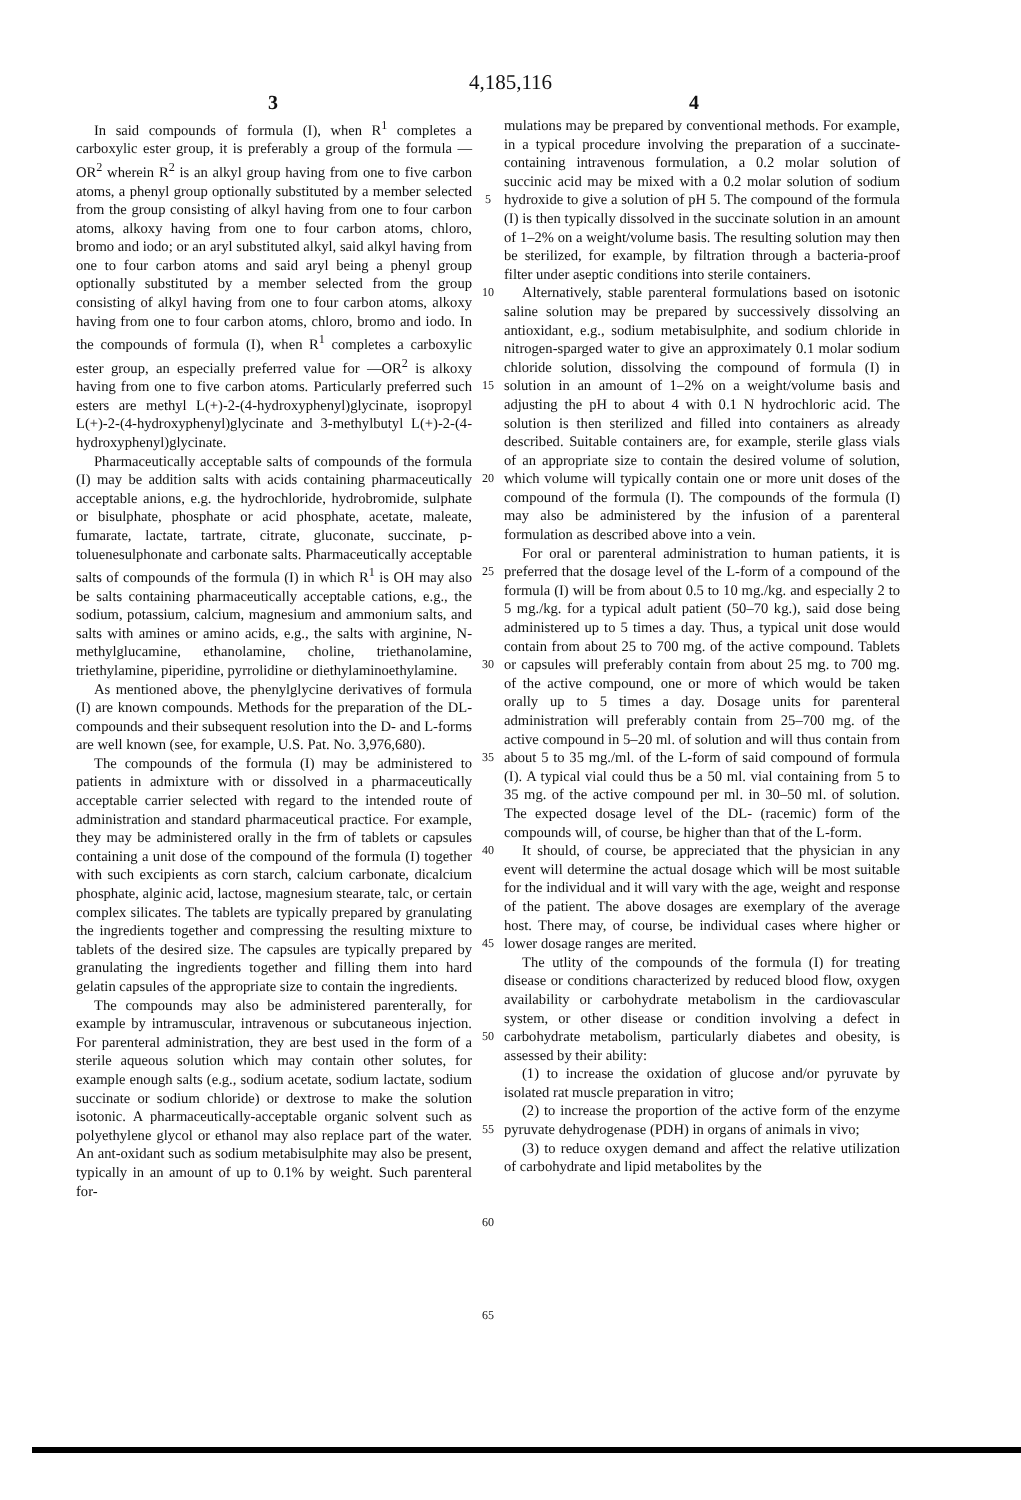4,185,116
3 4
In said compounds of formula (I), when R<sup>1</sup> completes a carboxylic ester group, it is preferably a group of the formula —OR<sup>2</sup> wherein R<sup>2</sup> is an alkyl group having from one to five carbon atoms, a phenyl group optionally substituted by a member selected from the group consisting of alkyl having from one to four carbon atoms, alkoxy having from one to four carbon atoms, chloro, bromo and iodo; or an aryl substituted alkyl, said alkyl having from one to four carbon atoms and said aryl being a phenyl group optionally substituted by a member selected from the group consisting of alkyl having from one to four carbon atoms, alkoxy having from one to four carbon atoms, chloro, bromo and iodo. In the compounds of formula (I), when R<sup>1</sup> completes a carboxylic ester group, an especially preferred value for —OR<sup>2</sup> is alkoxy having from one to five carbon atoms. Particularly preferred such esters are methyl L(+)-2-(4-hydroxyphenyl)glycinate, isopropyl L(+)-2-(4-hydroxyphenyl)glycinate and 3-methylbutyl L(+)-2-(4-hydroxyphenyl)glycinate.
Pharmaceutically acceptable salts of compounds of the formula (I) may be addition salts with acids containing pharmaceutically acceptable anions, e.g. the hydrochloride, hydrobromide, sulphate or bisulphate, phosphate or acid phosphate, acetate, maleate, fumarate, lactate, tartrate, citrate, gluconate, succinate, p-toluenesulphonate and carbonate salts. Pharmaceutically acceptable salts of compounds of the formula (I) in which R<sup>1</sup> is OH may also be salts containing pharmaceutically acceptable cations, e.g., the sodium, potassium, calcium, magnesium and ammonium salts, and salts with amines or amino acids, e.g., the salts with arginine, N-methylglucamine, ethanolamine, choline, triethanolamine, triethylamine, piperidine, pyrrolidine or diethylaminoethylamine.
As mentioned above, the phenylglycine derivatives of formula (I) are known compounds. Methods for the preparation of the DL-compounds and their subsequent resolution into the D- and L-forms are well known (see, for example, U.S. Pat. No. 3,976,680).
The compounds of the formula (I) may be administered to patients in admixture with or dissolved in a pharmaceutically acceptable carrier selected with regard to the intended route of administration and standard pharmaceutical practice. For example, they may be administered orally in the frm of tablets or capsules containing a unit dose of the compound of the formula (I) together with such excipients as corn starch, calcium carbonate, dicalcium phosphate, alginic acid, lactose, magnesium stearate, talc, or certain complex silicates. The tablets are typically prepared by granulating the ingredients together and compressing the resulting mixture to tablets of the desired size. The capsules are typically prepared by granulating the ingredients together and filling them into hard gelatin capsules of the appropriate size to contain the ingredients.
The compounds may also be administered parenterally, for example by intramuscular, intravenous or subcutaneous injection. For parenteral administration, they are best used in the form of a sterile aqueous solution which may contain other solutes, for example enough salts (e.g., sodium acetate, sodium lactate, sodium succinate or sodium chloride) or dextrose to make the solution isotonic. A pharmaceutically-acceptable organic solvent such as polyethylene glycol or ethanol may also replace part of the water. An ant-oxidant such as sodium metabisulphite may also be present, typically in an amount of up to 0.1% by weight. Such parenteral for-
5
10
15
20
25
30
35
40
45
50
55
60
65
mulations may be prepared by conventional methods. For example, in a typical procedure involving the preparation of a succinate-containing intravenous formulation, a 0.2 molar solution of succinic acid may be mixed with a 0.2 molar solution of sodium hydroxide to give a solution of pH 5. The compound of the formula (I) is then typically dissolved in the succinate solution in an amount of 1–2% on a weight/volume basis. The resulting solution may then be sterilized, for example, by filtration through a bacteria-proof filter under aseptic conditions into sterile containers.
Alternatively, stable parenteral formulations based on isotonic saline solution may be prepared by successively dissolving an antioxidant, e.g., sodium metabisulphite, and sodium chloride in nitrogen-sparged water to give an approximately 0.1 molar sodium chloride solution, dissolving the compound of formula (I) in solution in an amount of 1–2% on a weight/volume basis and adjusting the pH to about 4 with 0.1 N hydrochloric acid. The solution is then sterilized and filled into containers as already described. Suitable containers are, for example, sterile glass vials of an appropriate size to contain the desired volume of solution, which volume will typically contain one or more unit doses of the compound of the formula (I). The compounds of the formula (I) may also be administered by the infusion of a parenteral formulation as described above into a vein.
For oral or parenteral administration to human patients, it is preferred that the dosage level of the L-form of a compound of the formula (I) will be from about 0.5 to 10 mg./kg. and especially 2 to 5 mg./kg. for a typical adult patient (50–70 kg.), said dose being administered up to 5 times a day. Thus, a typical unit dose would contain from about 25 to 700 mg. of the active compound. Tablets or capsules will preferably contain from about 25 mg. to 700 mg. of the active compound, one or more of which would be taken orally up to 5 times a day. Dosage units for parenteral administration will preferably contain from 25–700 mg. of the active compound in 5–20 ml. of solution and will thus contain from about 5 to 35 mg./ml. of the L-form of said compound of formula (I). A typical vial could thus be a 50 ml. vial containing from 5 to 35 mg. of the active compound per ml. in 30–50 ml. of solution. The expected dosage level of the DL- (racemic) form of the compounds will, of course, be higher than that of the L-form.
It should, of course, be appreciated that the physician in any event will determine the actual dosage which will be most suitable for the individual and it will vary with the age, weight and response of the patient. The above dosages are exemplary of the average host. There may, of course, be individual cases where higher or lower dosage ranges are merited.
The utlity of the compounds of the formula (I) for treating disease or conditions characterized by reduced blood flow, oxygen availability or carbohydrate metabolism in the cardiovascular system, or other disease or condition involving a defect in carbohydrate metabolism, particularly diabetes and obesity, is assessed by their ability:
(1) to increase the oxidation of glucose and/or pyruvate by isolated rat muscle preparation in vitro;
(2) to increase the proportion of the active form of the enzyme pyruvate dehydrogenase (PDH) in organs of animals in vivo;
(3) to reduce oxygen demand and affect the relative utilization of carbohydrate and lipid metabolites by the